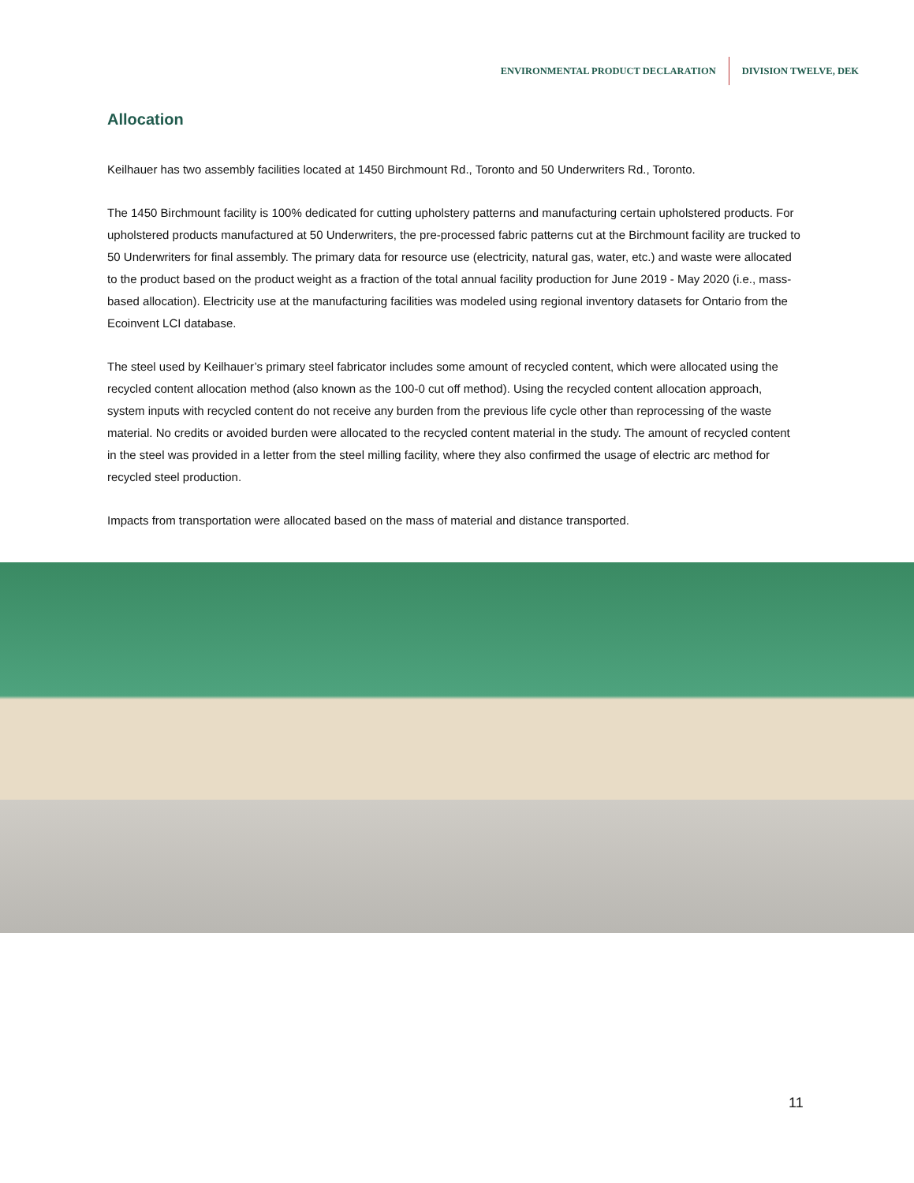ENVIRONMENTAL PRODUCT DECLARATION DIVISION TWELVE, DEK
Allocation
Keilhauer has two assembly facilities located at 1450 Birchmount Rd., Toronto and 50 Underwriters Rd., Toronto.
The 1450 Birchmount facility is 100% dedicated for cutting upholstery patterns and manufacturing certain upholstered products. For upholstered products manufactured at 50 Underwriters, the pre-processed fabric patterns cut at the Birchmount facility are trucked to 50 Underwriters for final assembly. The primary data for resource use (electricity, natural gas, water, etc.) and waste were allocated to the product based on the product weight as a fraction of the total annual facility production for June 2019 - May 2020 (i.e., mass-based allocation). Electricity use at the manufacturing facilities was modeled using regional inventory datasets for Ontario from the Ecoinvent LCI database.
The steel used by Keilhauer’s primary steel fabricator includes some amount of recycled content, which were allocated using the recycled content allocation method (also known as the 100-0 cut off method). Using the recycled content allocation approach, system inputs with recycled content do not receive any burden from the previous life cycle other than reprocessing of the waste material. No credits or avoided burden were allocated to the recycled content material in the study. The amount of recycled content in the steel was provided in a letter from the steel milling facility, where they also confirmed the usage of electric arc method for recycled steel production.
Impacts from transportation were allocated based on the mass of material and distance transported.
11